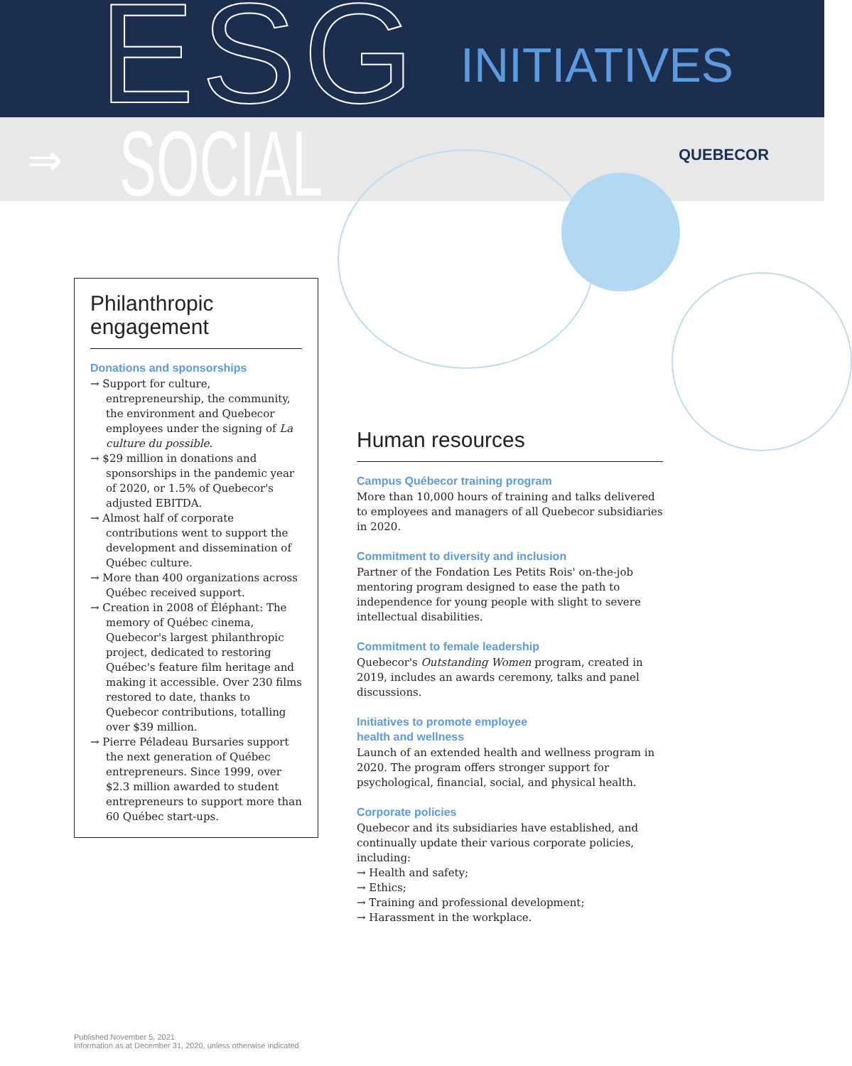ESG INITIATIVES
⇒ SOCIAL QUEBECOR
Philanthropic
engagement
Donations and sponsorships
→ Support for culture, entrepreneurship, the community, the environment and Quebecor employees under the signing of La culture du possible.
→ $29 million in donations and sponsorships in the pandemic year of 2020, or 1.5% of Quebecor's adjusted EBITDA.
→ Almost half of corporate contributions went to support the development and dissemination of Québec culture.
→ More than 400 organizations across Québec received support.
→ Creation in 2008 of Éléphant: The memory of Québec cinema, Quebecor's largest philanthropic project, dedicated to restoring Québec's feature film heritage and making it accessible. Over 230 films restored to date, thanks to Quebecor contributions, totalling over $39 million.
→ Pierre Péladeau Bursaries support the next generation of Québec entrepreneurs. Since 1999, over $2.3 million awarded to student entrepreneurs to support more than 60 Québec start-ups.
Human resources
Campus Québecor training program
More than 10,000 hours of training and talks delivered to employees and managers of all Quebecor subsidiaries in 2020.
Commitment to diversity and inclusion
Partner of the Fondation Les Petits Rois' on-the-job mentoring program designed to ease the path to independence for young people with slight to severe intellectual disabilities.
Commitment to female leadership
Quebecor's Outstanding Women program, created in 2019, includes an awards ceremony, talks and panel discussions.
Initiatives to promote employee
health and wellness
Launch of an extended health and wellness program in 2020. The program offers stronger support for psychological, financial, social, and physical health.
Corporate policies
Quebecor and its subsidiaries have established, and continually update their various corporate policies, including:
→ Health and safety;
→ Ethics;
→ Training and professional development;
→ Harassment in the workplace.
Published November 5, 2021
Information as at December 31, 2020, unless otherwise indicated